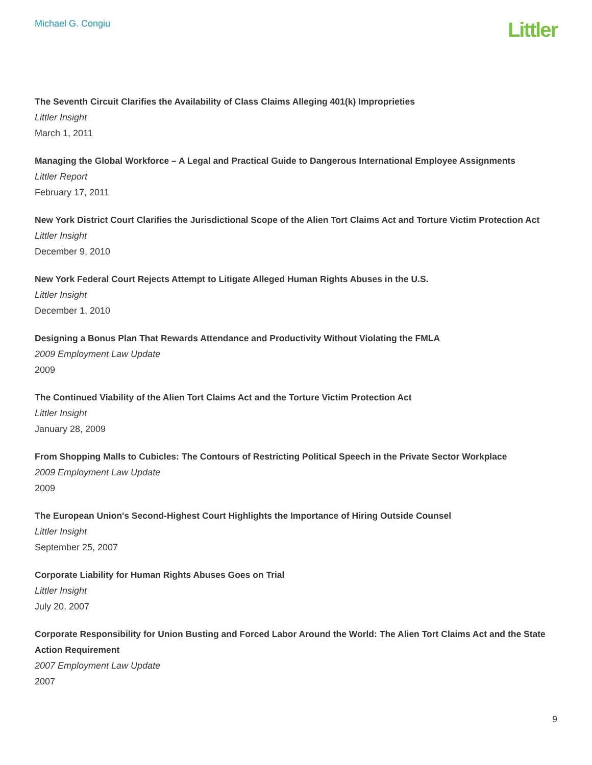Michael G. Congiu
Littler
The Seventh Circuit Clarifies the Availability of Class Claims Alleging 401(k) Improprieties
Littler Insight
March 1, 2011
Managing the Global Workforce – A Legal and Practical Guide to Dangerous International Employee Assignments
Littler Report
February 17, 2011
New York District Court Clarifies the Jurisdictional Scope of the Alien Tort Claims Act and Torture Victim Protection Act
Littler Insight
December 9, 2010
New York Federal Court Rejects Attempt to Litigate Alleged Human Rights Abuses in the U.S.
Littler Insight
December 1, 2010
Designing a Bonus Plan That Rewards Attendance and Productivity Without Violating the FMLA
2009 Employment Law Update
2009
The Continued Viability of the Alien Tort Claims Act and the Torture Victim Protection Act
Littler Insight
January 28, 2009
From Shopping Malls to Cubicles: The Contours of Restricting Political Speech in the Private Sector Workplace
2009 Employment Law Update
2009
The European Union's Second-Highest Court Highlights the Importance of Hiring Outside Counsel
Littler Insight
September 25, 2007
Corporate Liability for Human Rights Abuses Goes on Trial
Littler Insight
July 20, 2007
Corporate Responsibility for Union Busting and Forced Labor Around the World: The Alien Tort Claims Act and the State Action Requirement
2007 Employment Law Update
2007
9